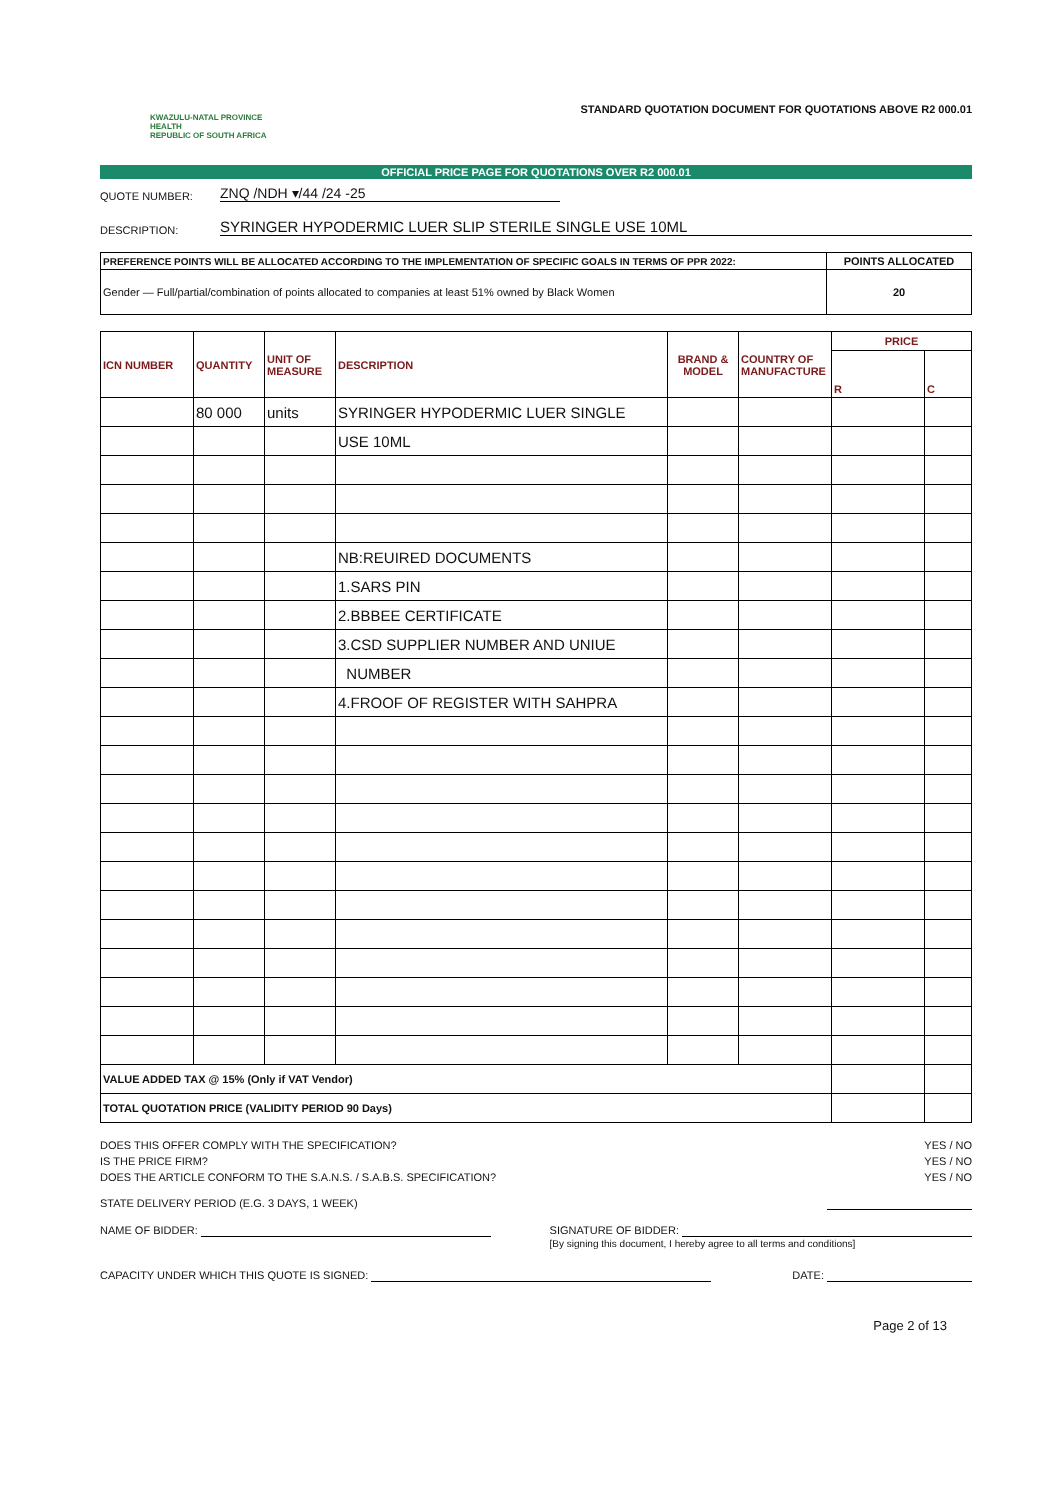KWAZULU-NATAL PROVINCE
HEALTH
REPUBLIC OF SOUTH AFRICA
STANDARD QUOTATION DOCUMENT FOR QUOTATIONS ABOVE R2 000.01
OFFICIAL PRICE PAGE FOR QUOTATIONS OVER R2 000.01
QUOTE NUMBER: ZNQ /NDH ▾/44 /24 -25
DESCRIPTION: SYRINGER HYPODERMIC LUER SLIP STERILE SINGLE USE 10ML
| PREFERENCE POINTS WILL BE ALLOCATED ACCORDING TO THE IMPLEMENTATION OF SPECIFIC GOALS IN TERMS OF PPR 2022: | POINTS ALLOCATED |
| --- | --- |
| Gender — Full/partial/combination of points allocated to companies at least 51% owned by Black Women | 20 |
| ICN NUMBER | QUANTITY | UNIT OF MEASURE | DESCRIPTION | BRAND & MODEL | COUNTRY OF MANUFACTURE | PRICE | |
| --- | --- | --- | --- | --- | --- | --- | --- |
| | | | | | | R | C |
| | 80 000 | units | SYRINGER HYPODERMIC LUER SINGLE | | | | |
| | | | USE 10ML | | | | |
| | | | NB:REUIRED DOCUMENTS | | | | |
| | | | 1.SARS PIN | | | | |
| | | | 2.BBBEE CERTIFICATE | | | | |
| | | | 3.CSD SUPPLIER NUMBER AND UNIUE | | | | |
| | | | NUMBER | | | | |
| | | | 4.FROOF OF REGISTER WITH SAHPRA | | | | |
| VALUE ADDED TAX @ 15% (Only if VAT Vendor) | | | | | | | |
| TOTAL QUOTATION PRICE (VALIDITY PERIOD 90 Days) | | | | | | | |
DOES THIS OFFER COMPLY WITH THE SPECIFICATION? YES / NO
IS THE PRICE FIRM? YES / NO
DOES THE ARTICLE CONFORM TO THE S.A.N.S. / S.A.B.S. SPECIFICATION? YES / NO
STATE DELIVERY PERIOD (E.G. 3 DAYS, 1 WEEK)
NAME OF BIDDER: SIGNATURE OF BIDDER:
[By signing this document, I hereby agree to all terms and conditions]
CAPACITY UNDER WHICH THIS QUOTE IS SIGNED: DATE:
Page 2 of 13